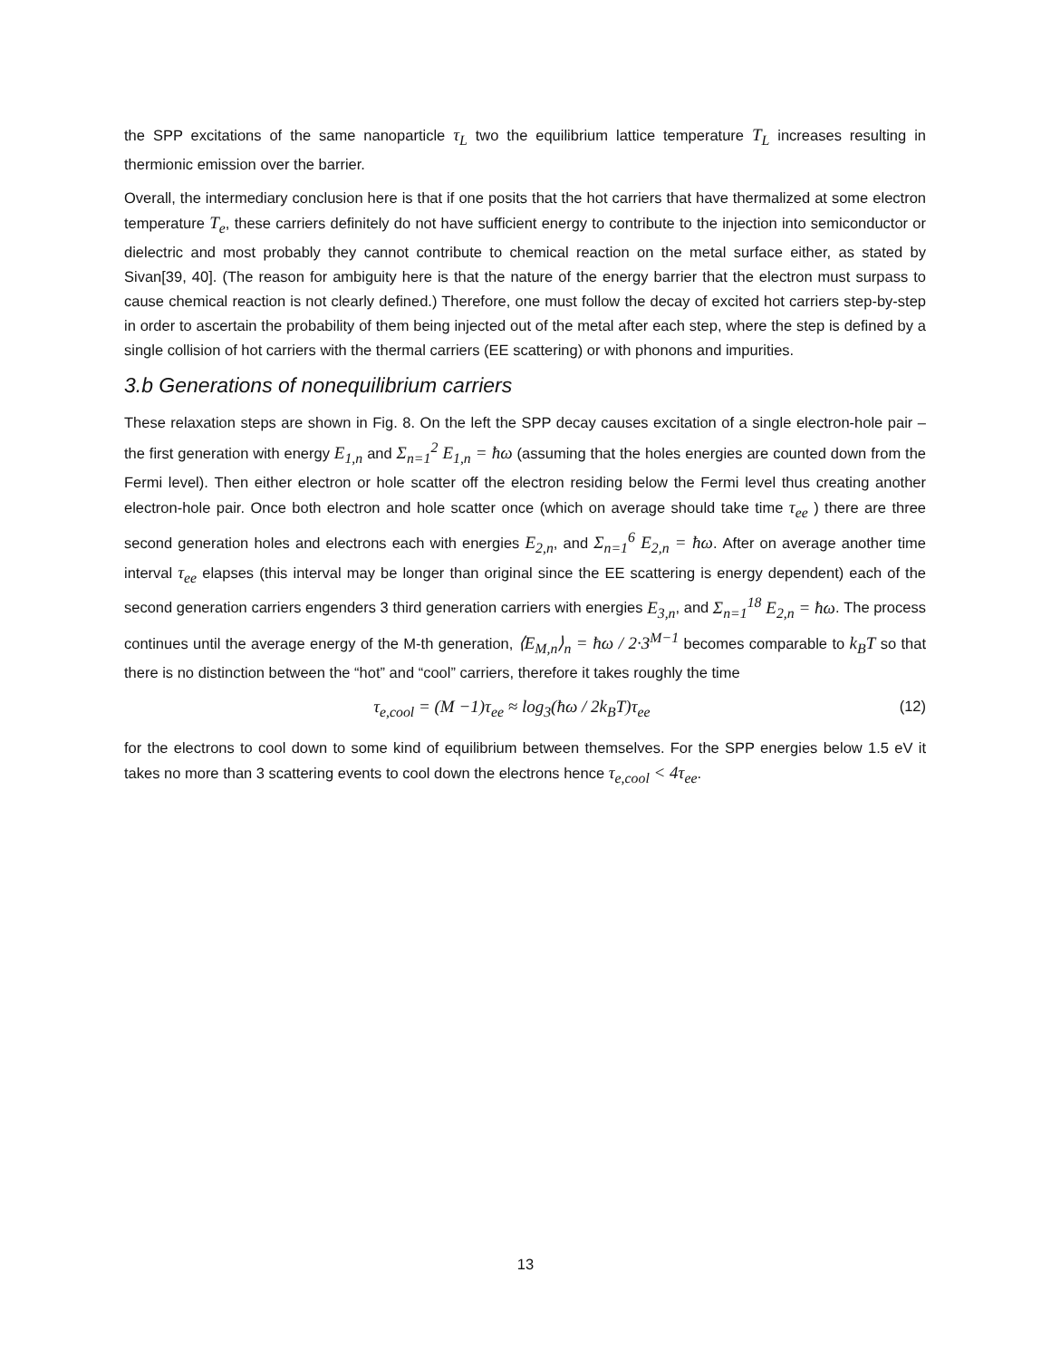the SPP excitations of the same nanoparticle τ<sub>L</sub> two the equilibrium lattice temperature T<sub>L</sub> increases resulting in thermionic emission over the barrier.
Overall, the intermediary conclusion here is that if one posits that the hot carriers that have thermalized at some electron temperature T<sub>e</sub>, these carriers definitely do not have sufficient energy to contribute to the injection into semiconductor or dielectric and most probably they cannot contribute to chemical reaction on the metal surface either, as stated by Sivan[39, 40]. (The reason for ambiguity here is that the nature of the energy barrier that the electron must surpass to cause chemical reaction is not clearly defined.) Therefore, one must follow the decay of excited hot carriers step-by-step in order to ascertain the probability of them being injected out of the metal after each step, where the step is defined by a single collision of hot carriers with the thermal carriers (EE scattering) or with phonons and impurities.
3.b Generations of nonequilibrium carriers
These relaxation steps are shown in Fig. 8. On the left the SPP decay causes excitation of a single electron-hole pair – the first generation with energy E<sub>1,n</sub> and Σ<sub>n=1</sub><sup>2</sup> E<sub>1,n</sub> = ħω (assuming that the holes energies are counted down from the Fermi level). Then either electron or hole scatter off the electron residing below the Fermi level thus creating another electron-hole pair. Once both electron and hole scatter once (which on average should take time τ<sub>ee</sub> ) there are three second generation holes and electrons each with energies E<sub>2,n</sub>, and Σ<sub>n=1</sub><sup>6</sup> E<sub>2,n</sub> = ħω. After on average another time interval τ<sub>ee</sub> elapses (this interval may be longer than original since the EE scattering is energy dependent) each of the second generation carriers engenders 3 third generation carriers with energies E<sub>3,n</sub>, and Σ<sub>n=1</sub><sup>18</sup> E<sub>2,n</sub> = ħω. The process continues until the average energy of the M-th generation, ⟨E<sub>M,n</sub>⟩<sub>n</sub> = ħω / 2·3<sup>M−1</sup> becomes comparable to k<sub>B</sub>T so that there is no distinction between the “hot” and “cool” carriers, therefore it takes roughly the time
τ<sub>e,cool</sub> = (M −1)τ<sub>ee</sub> ≈ log<sub>3</sub>(ħω / 2k<sub>B</sub>T)τ<sub>ee</sub> (12)
for the electrons to cool down to some kind of equilibrium between themselves. For the SPP energies below 1.5 eV it takes no more than 3 scattering events to cool down the electrons hence τ<sub>e,cool</sub> < 4τ<sub>ee</sub>.
13